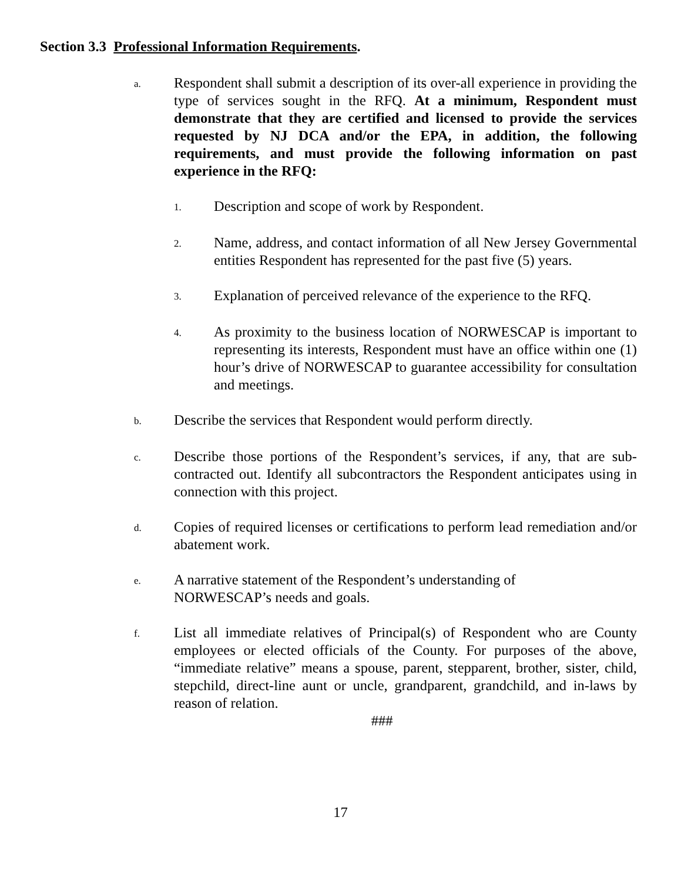Section 3.3 Professional Information Requirements.
a.
Respondent shall submit a description of its over-all experience in providing the type of services sought in the RFQ. At a minimum, Respondent must demonstrate that they are certified and licensed to provide the services requested by NJ DCA and/or the EPA, in addition, the following requirements, and must provide the following information on past experience in the RFQ:
1.
Description and scope of work by Respondent.
2.
Name, address, and contact information of all New Jersey Governmental entities Respondent has represented for the past five (5) years.
3.
Explanation of perceived relevance of the experience to the RFQ.
4.
As proximity to the business location of NORWESCAP is important to representing its interests, Respondent must have an office within one (1) hour’s drive of NORWESCAP to guarantee accessibility for consultation and meetings.
b.
Describe the services that Respondent would perform directly.
c.
Describe those portions of the Respondent’s services, if any, that are sub-contracted out. Identify all subcontractors the Respondent anticipates using in connection with this project.
d.
Copies of required licenses or certifications to perform lead remediation and/or abatement work.
e.
A narrative statement of the Respondent’s understanding of
NORWESCAP’s needs and goals.
f.
List all immediate relatives of Principal(s) of Respondent who are County employees or elected officials of the County. For purposes of the above, “immediate relative” means a spouse, parent, stepparent, brother, sister, child, stepchild, direct-line aunt or uncle, grandparent, grandchild, and in-laws by reason of relation.
###
17